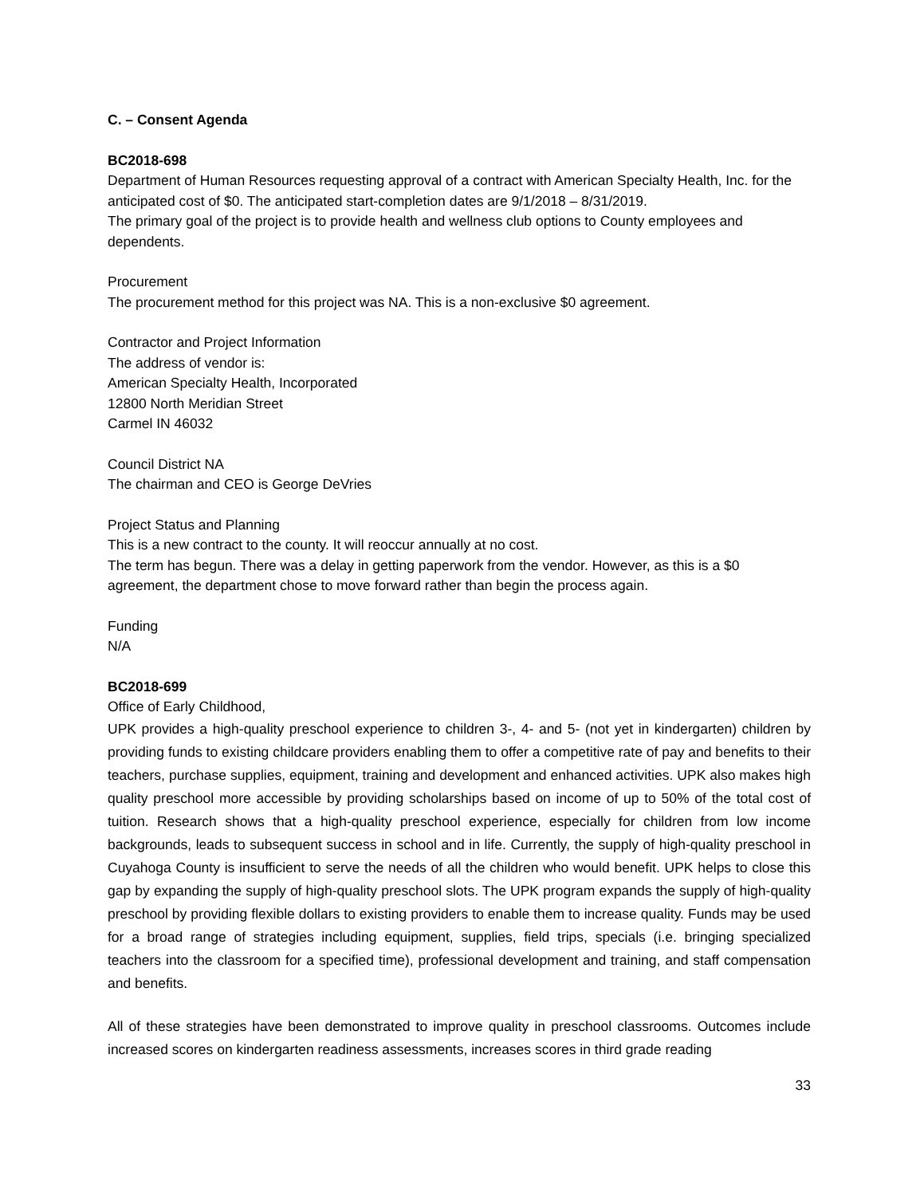C. – Consent Agenda
BC2018-698
Department of Human Resources requesting approval of a contract with American Specialty Health, Inc. for the anticipated cost of $0. The anticipated start-completion dates are 9/1/2018 – 8/31/2019.
The primary goal of the project is to provide health and wellness club options to County employees and dependents.
Procurement
The procurement method for this project was NA. This is a non-exclusive $0 agreement.
Contractor and Project Information
The address of vendor is:
American Specialty Health, Incorporated
12800 North Meridian Street
Carmel IN 46032
Council District NA
The chairman and CEO is George DeVries
Project Status and Planning
This is a new contract to the county. It will reoccur annually at no cost.
The term has begun. There was a delay in getting paperwork from the vendor. However, as this is a $0 agreement, the department chose to move forward rather than begin the process again.
Funding
N/A
BC2018-699
Office of Early Childhood,
UPK provides a high-quality preschool experience to children 3-, 4- and 5- (not yet in kindergarten) children by providing funds to existing childcare providers enabling them to offer a competitive rate of pay and benefits to their teachers, purchase supplies, equipment, training and development and enhanced activities. UPK also makes high quality preschool more accessible by providing scholarships based on income of up to 50% of the total cost of tuition. Research shows that a high-quality preschool experience, especially for children from low income backgrounds, leads to subsequent success in school and in life. Currently, the supply of high-quality preschool in Cuyahoga County is insufficient to serve the needs of all the children who would benefit. UPK helps to close this gap by expanding the supply of high-quality preschool slots. The UPK program expands the supply of high-quality preschool by providing flexible dollars to existing providers to enable them to increase quality. Funds may be used for a broad range of strategies including equipment, supplies, field trips, specials (i.e. bringing specialized teachers into the classroom for a specified time), professional development and training, and staff compensation and benefits.
All of these strategies have been demonstrated to improve quality in preschool classrooms. Outcomes include increased scores on kindergarten readiness assessments, increases scores in third grade reading
33